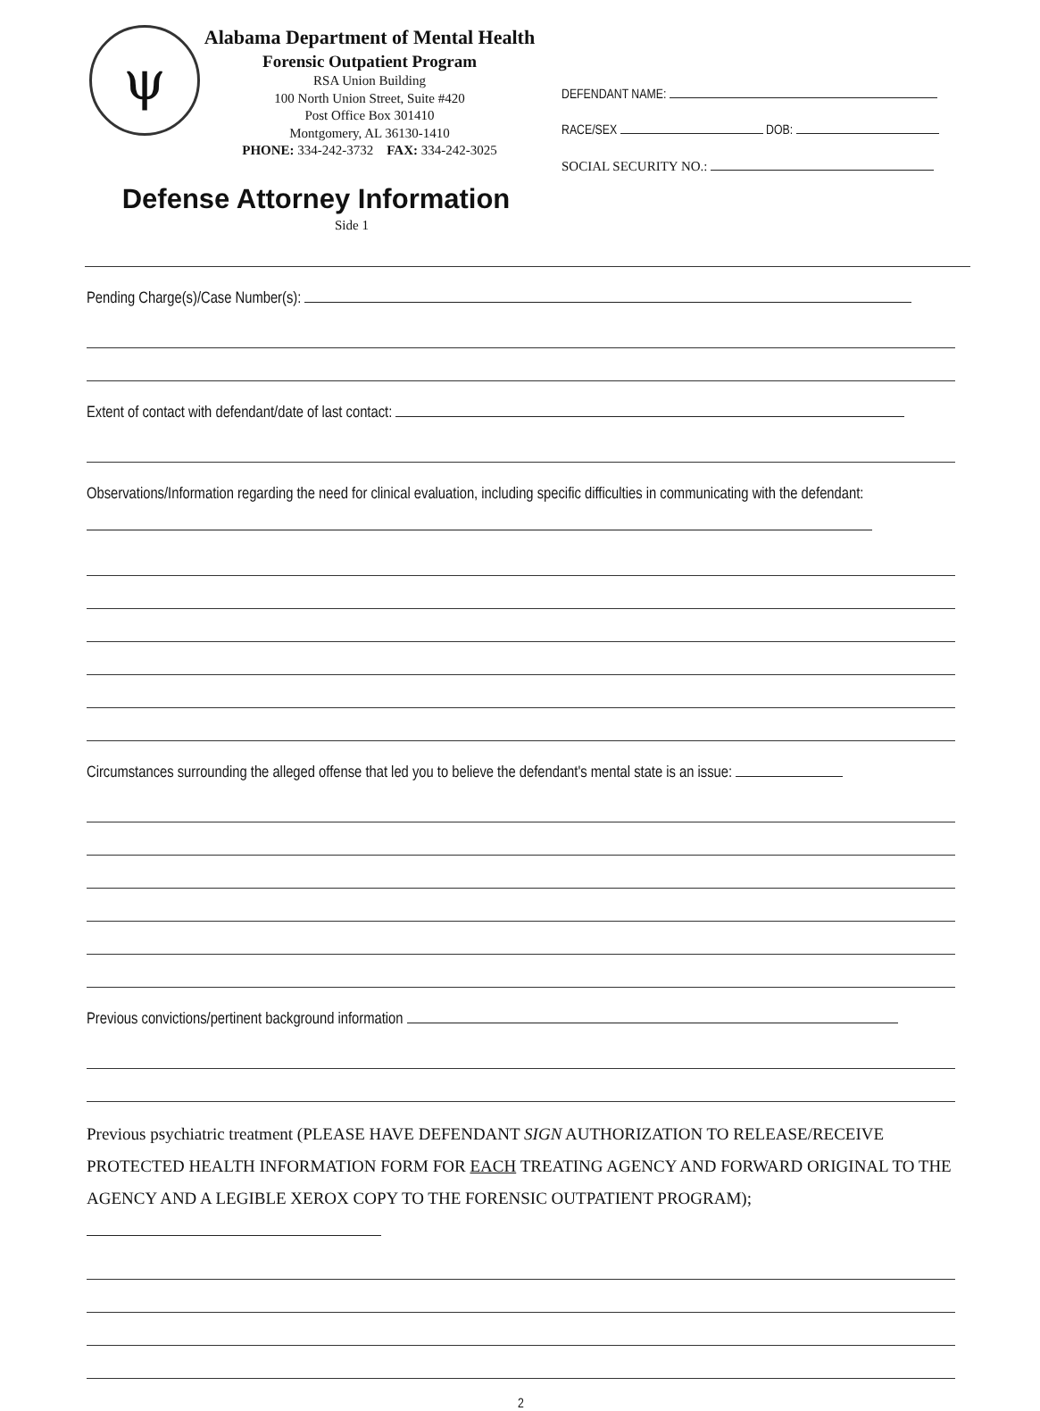ψ
Alabama Department of Mental Health
Forensic Outpatient Program
RSA Union Building
100 North Union Street, Suite #420
Post Office Box 301410
Montgomery, AL 36130-1410
PHONE: 334-242-3732 FAX: 334-242-3025
Defense Attorney Information
Side 1
DEFENDANT NAME:
RACE/SEX DOB:
SOCIAL SECURITY NO.:
Pending Charge(s)/Case Number(s):
Extent of contact with defendant/date of last contact:
Observations/Information regarding the need for clinical evaluation, including specific difficulties in communicating with the defendant:
Circumstances surrounding the alleged offense that led you to believe the defendant's mental state is an issue:
Previous convictions/pertinent background information
Previous psychiatric treatment (PLEASE HAVE DEFENDANT SIGN AUTHORIZATION TO RELEASE/RECEIVE PROTECTED HEALTH INFORMATION FORM FOR EACH TREATING AGENCY AND FORWARD ORIGINAL TO THE AGENCY AND A LEGIBLE XEROX COPY TO THE FORENSIC OUTPATIENT PROGRAM);
2